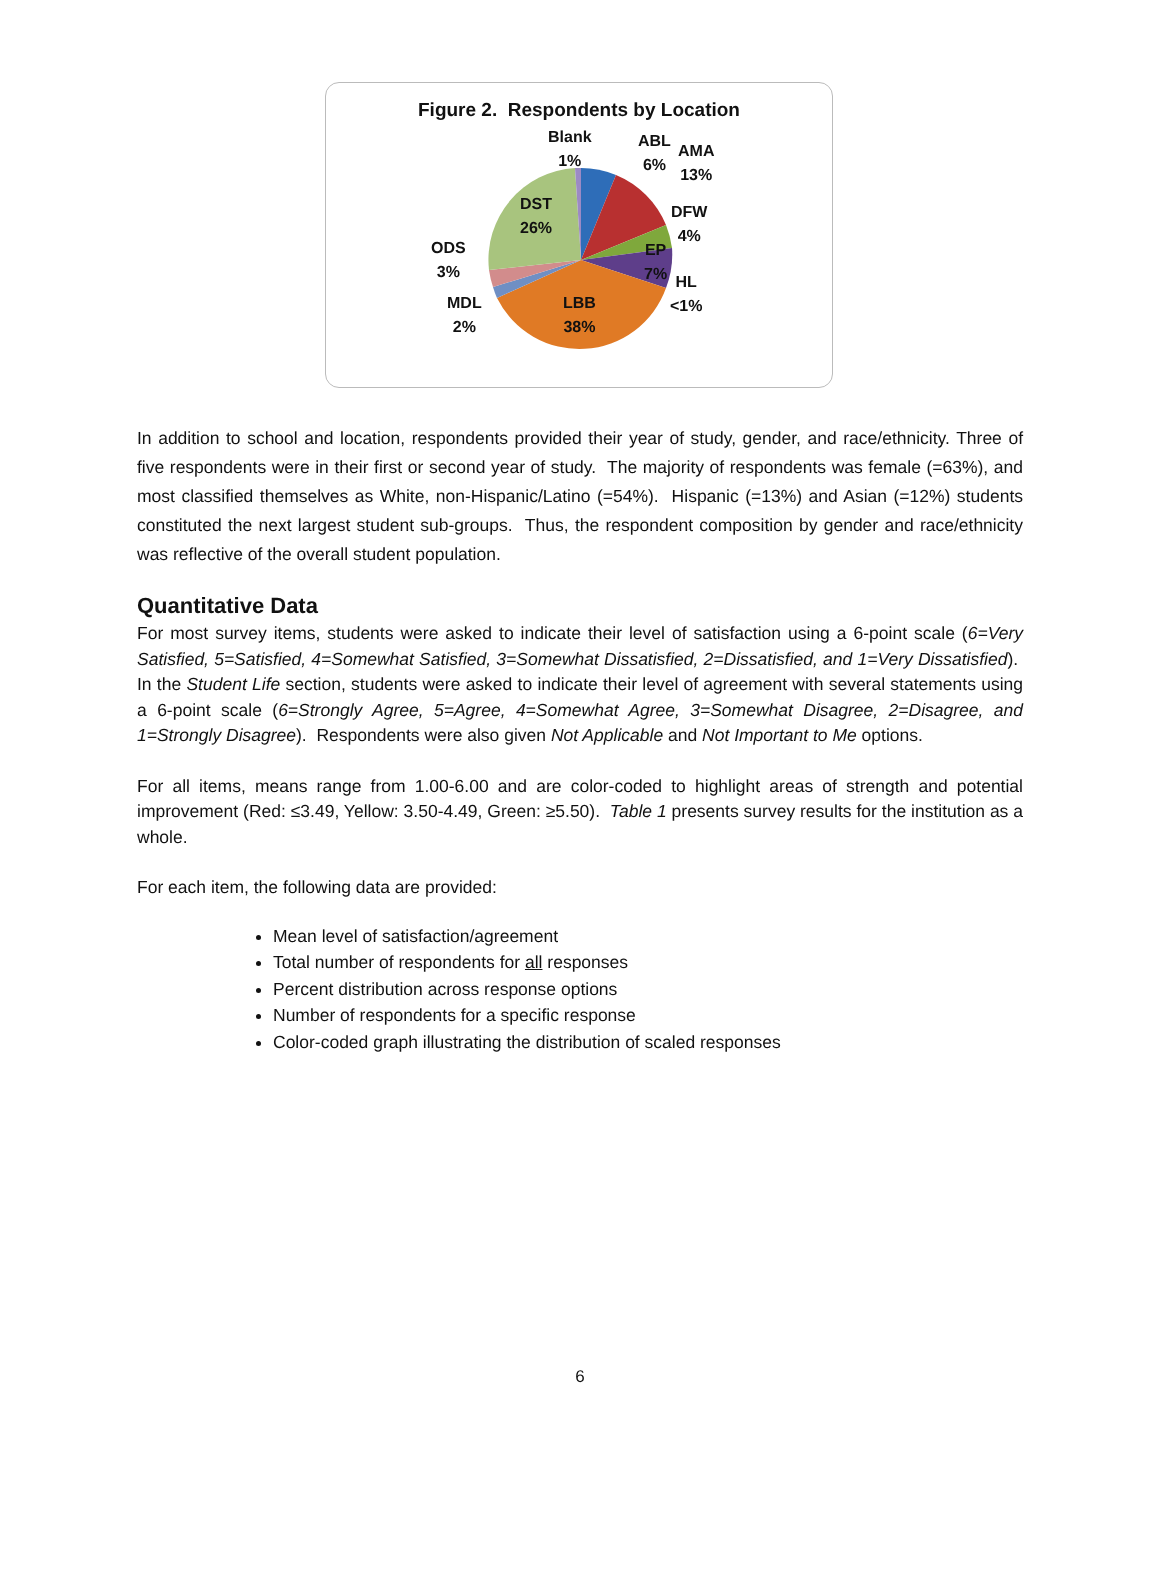Figure 2. Respondents by Location
Blank
1%
ABL
6%
AMA
13%
DFW
4%
EP
7%
HL
<1%
DST
26%
ODS
3%
MDL
2%
LBB
38%
In addition to school and location, respondents provided their year of study, gender, and race/ethnicity. Three of five respondents were in their first or second year of study. The majority of respondents was female (=63%), and most classified themselves as White, non-Hispanic/Latino (=54%). Hispanic (=13%) and Asian (=12%) students constituted the next largest student sub-groups. Thus, the respondent composition by gender and race/ethnicity was reflective of the overall student population.
Quantitative Data
For most survey items, students were asked to indicate their level of satisfaction using a 6-point scale (6=Very Satisfied, 5=Satisfied, 4=Somewhat Satisfied, 3=Somewhat Dissatisfied, 2=Dissatisfied, and 1=Very Dissatisfied). In the Student Life section, students were asked to indicate their level of agreement with several statements using a 6-point scale (6=Strongly Agree, 5=Agree, 4=Somewhat Agree, 3=Somewhat Disagree, 2=Disagree, and 1=Strongly Disagree). Respondents were also given Not Applicable and Not Important to Me options.
For all items, means range from 1.00-6.00 and are color-coded to highlight areas of strength and potential improvement (Red: ≤3.49, Yellow: 3.50-4.49, Green: ≥5.50). Table 1 presents survey results for the institution as a whole.
For each item, the following data are provided:
Mean level of satisfaction/agreement
Total number of respondents for all responses
Percent distribution across response options
Number of respondents for a specific response
Color-coded graph illustrating the distribution of scaled responses
6